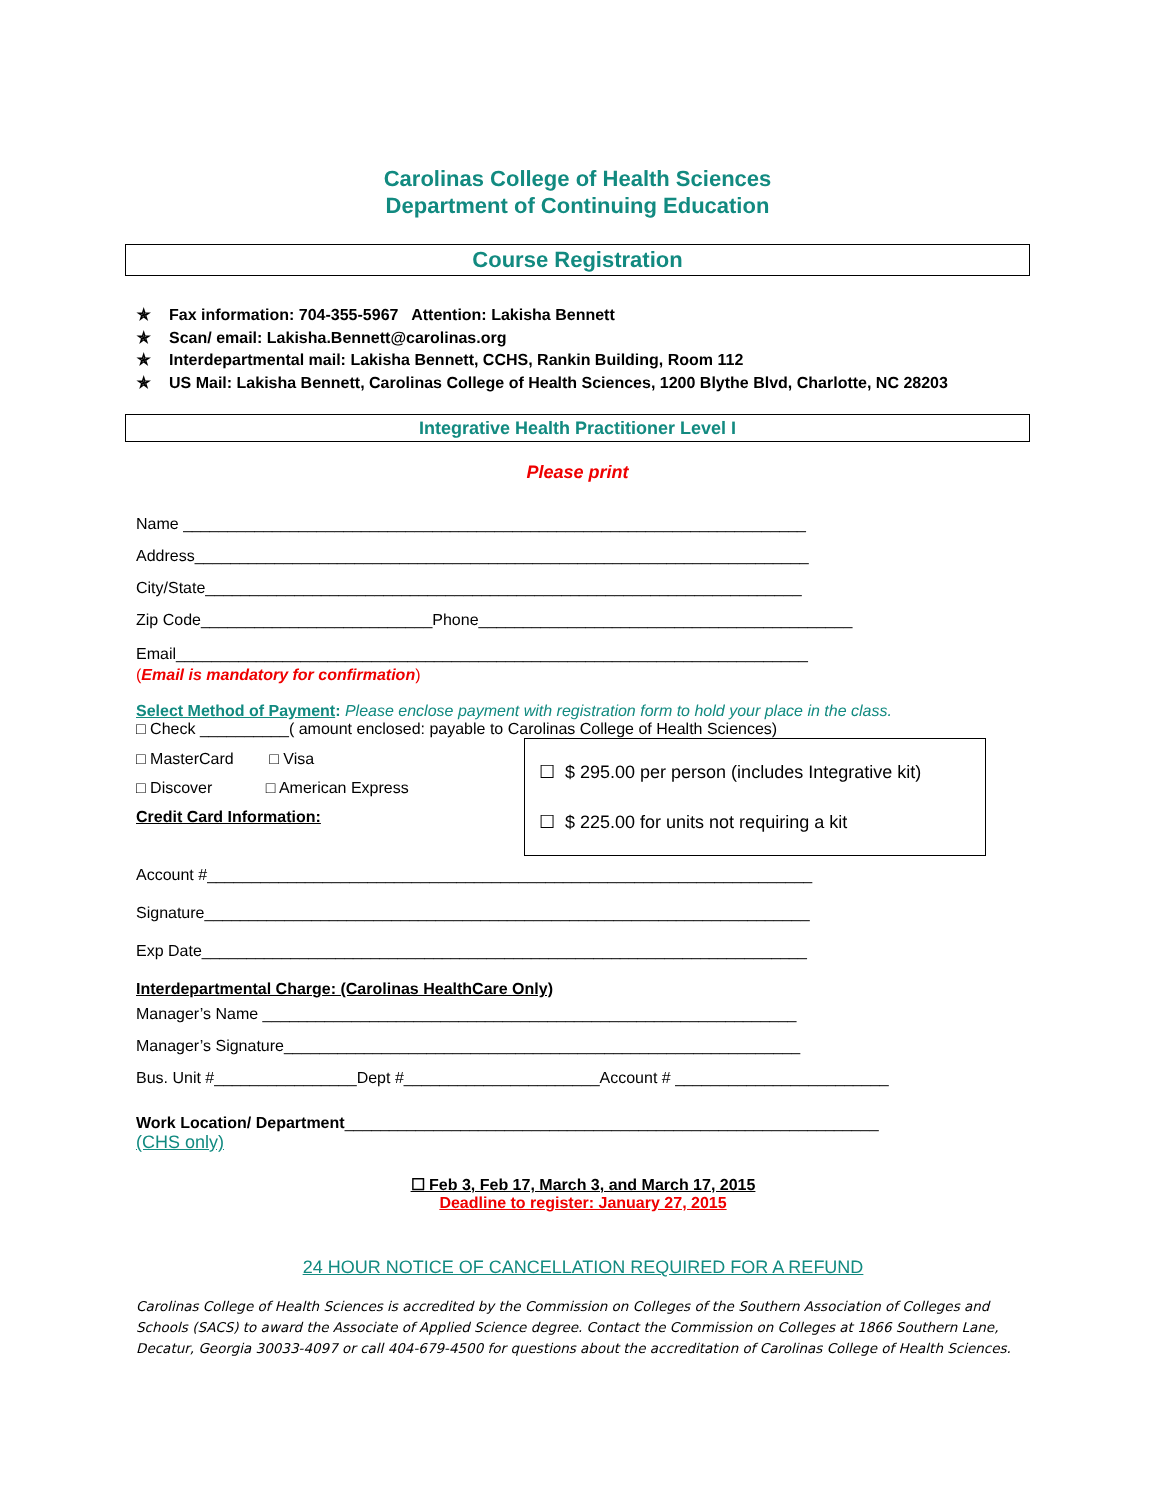Carolinas College of Health Sciences
Department of Continuing Education
Course Registration
✯ Fax information: 704-355-5967 Attention: Lakisha Bennett
✯ Scan/ email: Lakisha.Bennett@carolinas.org
✯ Interdepartmental mail: Lakisha Bennett, CCHS, Rankin Building, Room 112
✯ US Mail: Lakisha Bennett, Carolinas College of Health Sciences, 1200 Blythe Blvd, Charlotte, NC 28203
Integrative Health Practitioner Level I
Please print
Name ______________________________________________________________________
Address_____________________________________________________________________
City/State___________________________________________________________________
Zip Code__________________________Phone__________________________________________
Email_______________________________________________________________________
(Email is mandatory for confirmation)
Select Method of Payment: Please enclose payment with registration form to hold your place in the class.
□ Check __________( amount enclosed: payable to Carolinas College of Health Sciences)
□ MasterCard □ Visa
□ Discover □ American Express
Credit Card Information:
☐ $ 295.00 per person (includes Integrative kit)
☐ $ 225.00 for units not requiring a kit
Account #____________________________________________________________________
Signature____________________________________________________________________
Exp Date____________________________________________________________________
Interdepartmental Charge: (Carolinas HealthCare Only)
Manager’s Name ____________________________________________________________
Manager’s Signature__________________________________________________________
Bus. Unit #________________Dept #______________________Account # ________________________
Work Location/ Department____________________________________________________________
(CHS only)
☐ Feb 3, Feb 17, March 3, and March 17, 2015
Deadline to register: January 27, 2015
24 HOUR NOTICE OF CANCELLATION REQUIRED FOR A REFUND
Carolinas College of Health Sciences is accredited by the Commission on Colleges of the Southern Association of Colleges and Schools (SACS) to award the Associate of Applied Science degree. Contact the Commission on Colleges at 1866 Southern Lane, Decatur, Georgia 30033-4097 or call 404-679-4500 for questions about the accreditation of Carolinas College of Health Sciences.